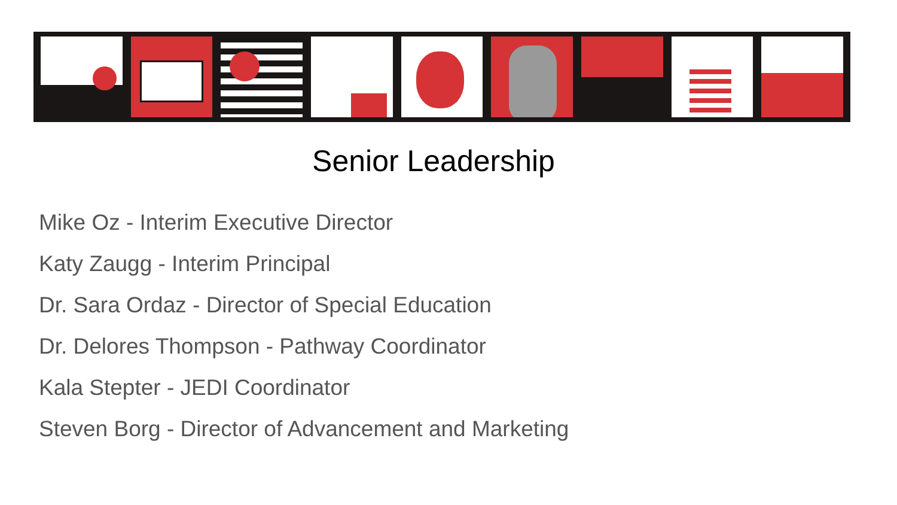Senior Leadership
Mike Oz - Interim Executive Director
Katy Zaugg - Interim Principal
Dr. Sara Ordaz - Director of Special Education
Dr. Delores Thompson - Pathway Coordinator
Kala Stepter - JEDI Coordinator
Steven Borg - Director of Advancement and Marketing